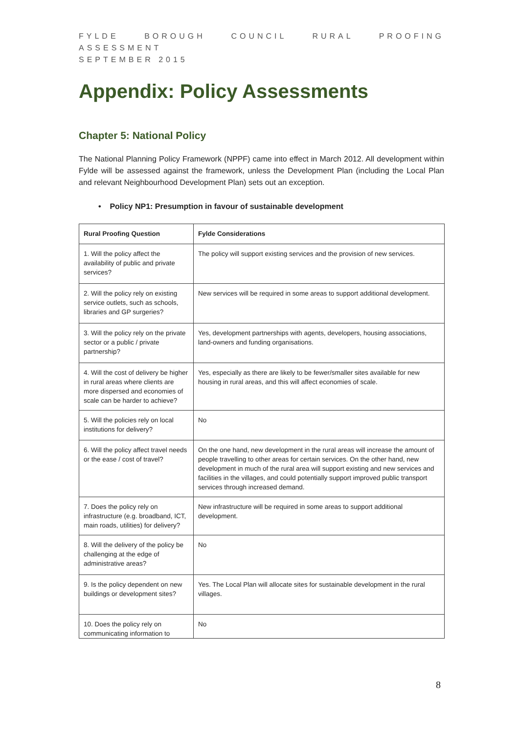FYLDE BOROUGH COUNCIL RURAL PROOFING ASSESSMENT
SEPTEMBER 2015
Appendix: Policy Assessments
Chapter 5: National Policy
The National Planning Policy Framework (NPPF) came into effect in March 2012. All development within Fylde will be assessed against the framework, unless the Development Plan (including the Local Plan and relevant Neighbourhood Development Plan) sets out an exception.
• Policy NP1: Presumption in favour of sustainable development
| Rural Proofing Question | Fylde Considerations |
| --- | --- |
| 1. Will the policy affect the availability of public and private services? | The policy will support existing services and the provision of new services. |
| 2. Will the policy rely on existing service outlets, such as schools, libraries and GP surgeries? | New services will be required in some areas to support additional development. |
| 3. Will the policy rely on the private sector or a public / private partnership? | Yes, development partnerships with agents, developers, housing associations, land-owners and funding organisations. |
| 4. Will the cost of delivery be higher in rural areas where clients are more dispersed and economies of scale can be harder to achieve? | Yes, especially as there are likely to be fewer/smaller sites available for new housing in rural areas, and this will affect economies of scale. |
| 5. Will the policies rely on local institutions for delivery? | No |
| 6. Will the policy affect travel needs or the ease / cost of travel? | On the one hand, new development in the rural areas will increase the amount of people travelling to other areas for certain services. On the other hand, new development in much of the rural area will support existing and new services and facilities in the villages, and could potentially support improved public transport services through increased demand. |
| 7. Does the policy rely on infrastructure (e.g. broadband, ICT, main roads, utilities) for delivery? | New infrastructure will be required in some areas to support additional development. |
| 8. Will the delivery of the policy be challenging at the edge of administrative areas? | No |
| 9. Is the policy dependent on new buildings or development sites? | Yes. The Local Plan will allocate sites for sustainable development in the rural villages. |
| 10. Does the policy rely on communicating information to | No |
8